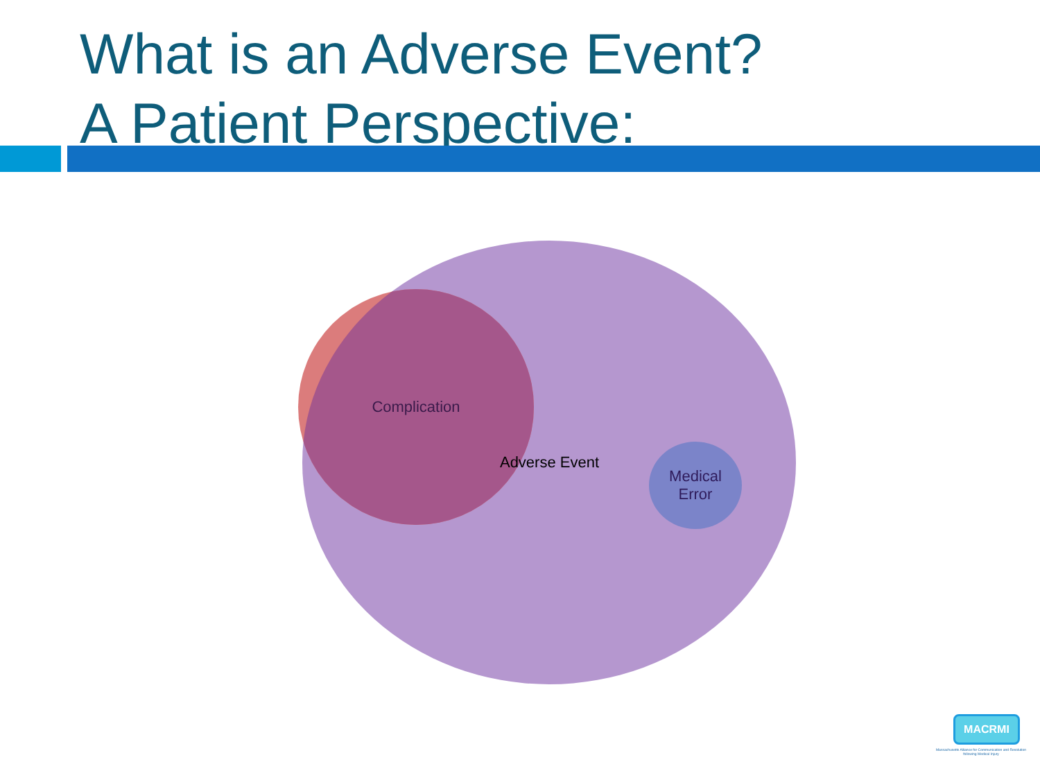What is an Adverse Event?
A Patient Perspective:
Complication
Adverse Event
Medical
Error
MACRMI
Massachusetts Alliance for Communication and Resolution following Medical Injury